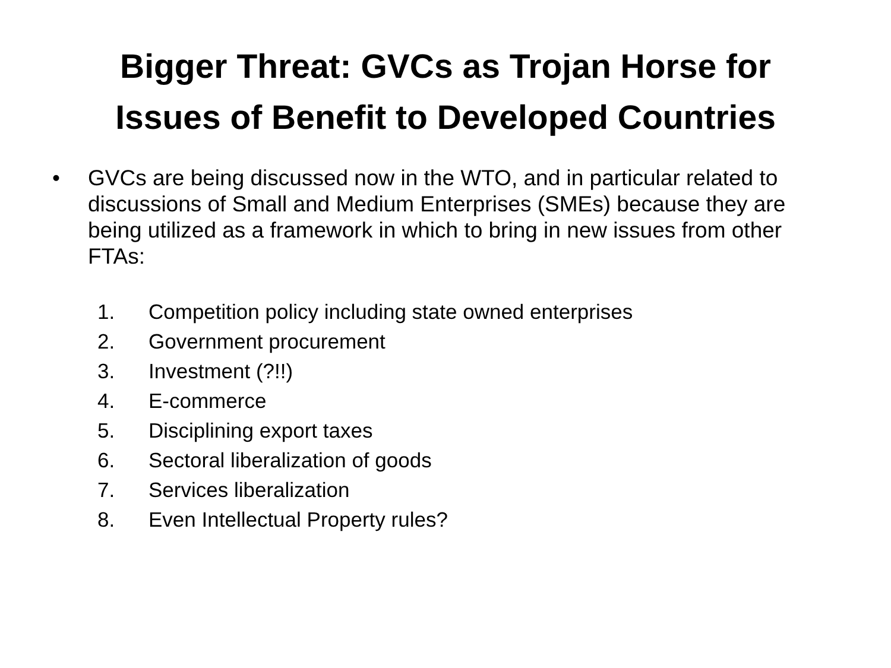Bigger Threat: GVCs as Trojan Horse for
Issues of Benefit to Developed Countries
• GVCs are being discussed now in the WTO, and in particular related to discussions of Small and Medium Enterprises (SMEs) because they are being utilized as a framework in which to bring in new issues from other FTAs:
1. Competition policy including state owned enterprises
2. Government procurement
3. Investment (?!!)
4. E-commerce
5. Disciplining export taxes
6. Sectoral liberalization of goods
7. Services liberalization
8. Even Intellectual Property rules?